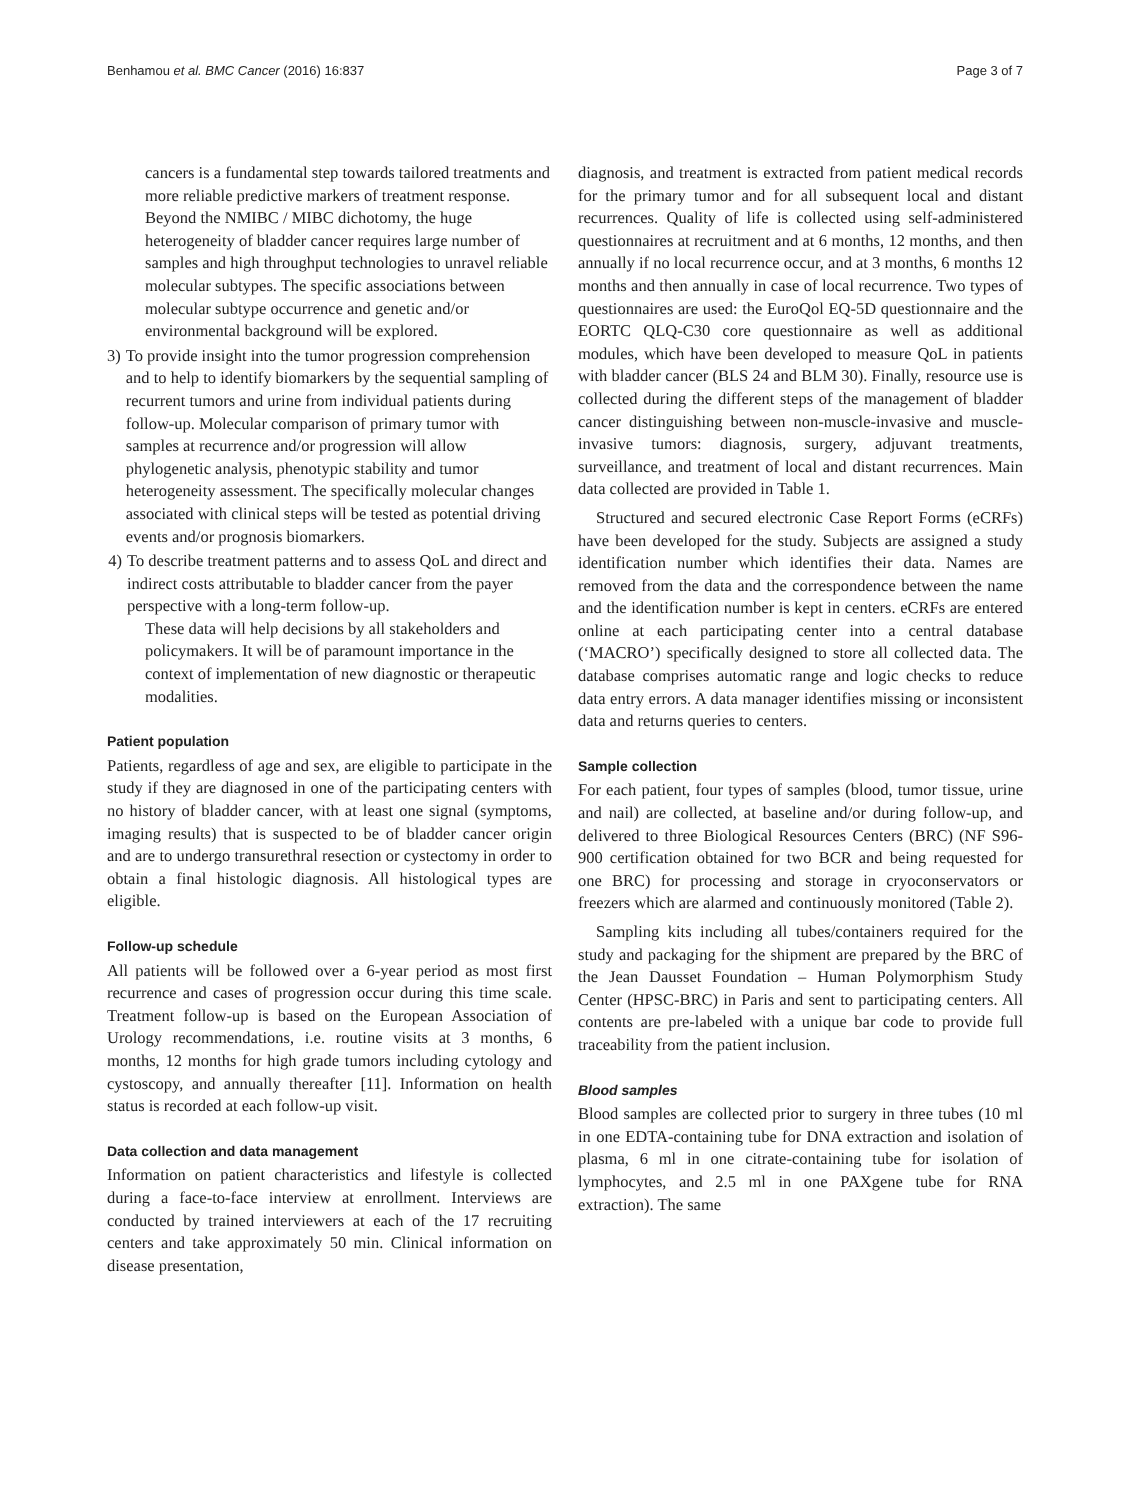Benhamou et al. BMC Cancer (2016) 16:837 Page 3 of 7
cancers is a fundamental step towards tailored treatments and more reliable predictive markers of treatment response.
Beyond the NMIBC / MIBC dichotomy, the huge heterogeneity of bladder cancer requires large number of samples and high throughput technologies to unravel reliable molecular subtypes. The specific associations between molecular subtype occurrence and genetic and/or environmental background will be explored.
3) To provide insight into the tumor progression comprehension and to help to identify biomarkers by the sequential sampling of recurrent tumors and urine from individual patients during follow-up. Molecular comparison of primary tumor with samples at recurrence and/or progression will allow phylogenetic analysis, phenotypic stability and tumor heterogeneity assessment. The specifically molecular changes associated with clinical steps will be tested as potential driving events and/or prognosis biomarkers.
4) To describe treatment patterns and to assess QoL and direct and indirect costs attributable to bladder cancer from the payer perspective with a long-term follow-up.
These data will help decisions by all stakeholders and policymakers. It will be of paramount importance in the context of implementation of new diagnostic or therapeutic modalities.
Patient population
Patients, regardless of age and sex, are eligible to participate in the study if they are diagnosed in one of the participating centers with no history of bladder cancer, with at least one signal (symptoms, imaging results) that is suspected to be of bladder cancer origin and are to undergo transurethral resection or cystectomy in order to obtain a final histologic diagnosis. All histological types are eligible.
Follow-up schedule
All patients will be followed over a 6-year period as most first recurrence and cases of progression occur during this time scale. Treatment follow-up is based on the European Association of Urology recommendations, i.e. routine visits at 3 months, 6 months, 12 months for high grade tumors including cytology and cystoscopy, and annually thereafter [11]. Information on health status is recorded at each follow-up visit.
Data collection and data management
Information on patient characteristics and lifestyle is collected during a face-to-face interview at enrollment. Interviews are conducted by trained interviewers at each of the 17 recruiting centers and take approximately 50 min. Clinical information on disease presentation,
diagnosis, and treatment is extracted from patient medical records for the primary tumor and for all subsequent local and distant recurrences. Quality of life is collected using self-administered questionnaires at recruitment and at 6 months, 12 months, and then annually if no local recurrence occur, and at 3 months, 6 months 12 months and then annually in case of local recurrence. Two types of questionnaires are used: the EuroQol EQ-5D questionnaire and the EORTC QLQ-C30 core questionnaire as well as additional modules, which have been developed to measure QoL in patients with bladder cancer (BLS 24 and BLM 30). Finally, resource use is collected during the different steps of the management of bladder cancer distinguishing between non-muscle-invasive and muscle-invasive tumors: diagnosis, surgery, adjuvant treatments, surveillance, and treatment of local and distant recurrences. Main data collected are provided in Table 1.
Structured and secured electronic Case Report Forms (eCRFs) have been developed for the study. Subjects are assigned a study identification number which identifies their data. Names are removed from the data and the correspondence between the name and the identification number is kept in centers. eCRFs are entered online at each participating center into a central database (‘MACRO’) specifically designed to store all collected data. The database comprises automatic range and logic checks to reduce data entry errors. A data manager identifies missing or inconsistent data and returns queries to centers.
Sample collection
For each patient, four types of samples (blood, tumor tissue, urine and nail) are collected, at baseline and/or during follow-up, and delivered to three Biological Resources Centers (BRC) (NF S96-900 certification obtained for two BCR and being requested for one BRC) for processing and storage in cryoconservators or freezers which are alarmed and continuously monitored (Table 2).
Sampling kits including all tubes/containers required for the study and packaging for the shipment are prepared by the BRC of the Jean Dausset Foundation – Human Polymorphism Study Center (HPSC-BRC) in Paris and sent to participating centers. All contents are pre-labeled with a unique bar code to provide full traceability from the patient inclusion.
Blood samples
Blood samples are collected prior to surgery in three tubes (10 ml in one EDTA-containing tube for DNA extraction and isolation of plasma, 6 ml in one citrate-containing tube for isolation of lymphocytes, and 2.5 ml in one PAXgene tube for RNA extraction). The same